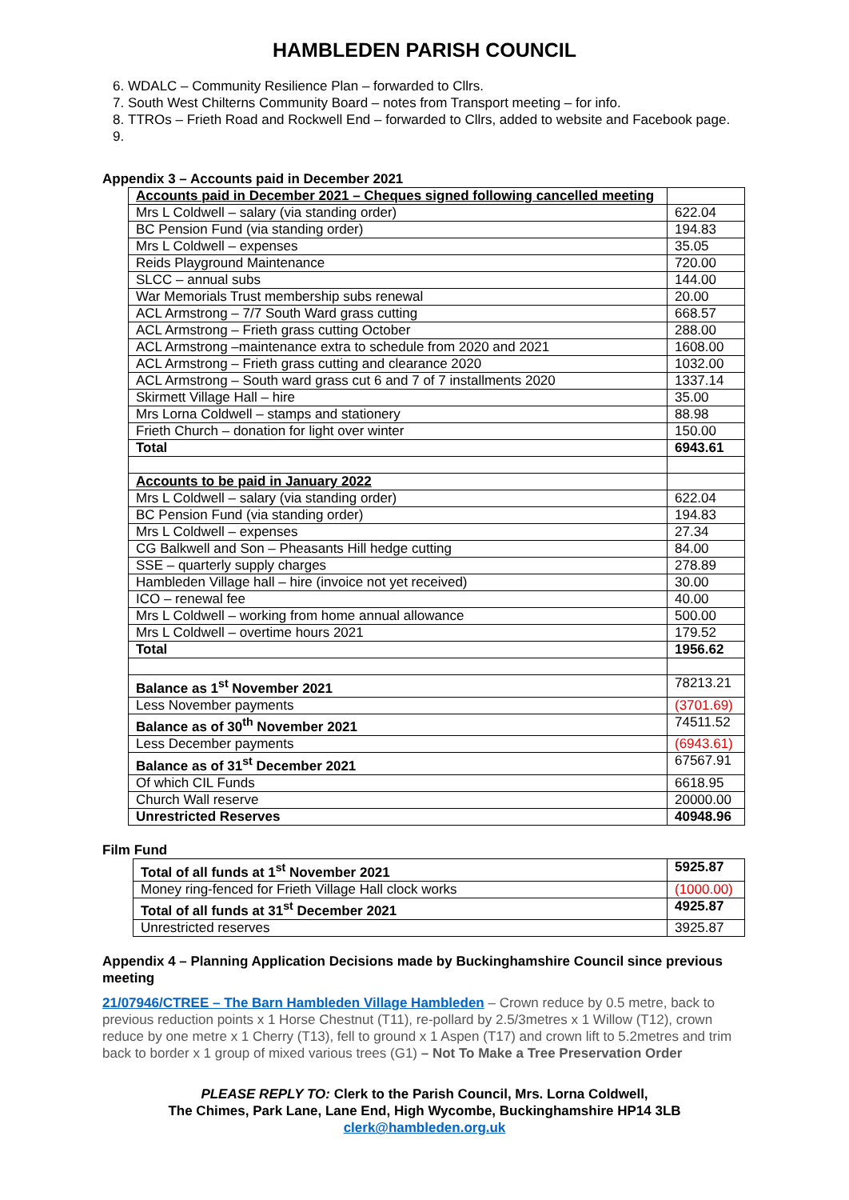HAMBLEDEN PARISH COUNCIL
6. WDALC – Community Resilience Plan – forwarded to Cllrs.
7. South West Chilterns Community Board – notes from Transport meeting – for info.
8. TTROs – Frieth Road and Rockwell End – forwarded to Cllrs, added to website and Facebook page.
Appendix 3 – Accounts paid in December 2021
| Accounts paid in December 2021 – Cheques signed following cancelled meeting | |
| Mrs L Coldwell – salary (via standing order) | 622.04 |
| BC Pension Fund (via standing order) | 194.83 |
| Mrs L Coldwell – expenses | 35.05 |
| Reids Playground Maintenance | 720.00 |
| SLCC – annual subs | 144.00 |
| War Memorials Trust membership subs renewal | 20.00 |
| ACL Armstrong – 7/7 South Ward grass cutting | 668.57 |
| ACL Armstrong – Frieth grass cutting October | 288.00 |
| ACL Armstrong –maintenance extra to schedule from 2020 and 2021 | 1608.00 |
| ACL Armstrong – Frieth grass cutting and clearance 2020 | 1032.00 |
| ACL Armstrong – South ward grass cut 6 and 7 of 7 installments 2020 | 1337.14 |
| Skirmett Village Hall – hire | 35.00 |
| Mrs Lorna Coldwell – stamps and stationery | 88.98 |
| Frieth Church – donation for light over winter | 150.00 |
| Total | 6943.61 |
| Accounts to be paid in January 2022 | |
| Mrs L Coldwell – salary (via standing order) | 622.04 |
| BC Pension Fund (via standing order) | 194.83 |
| Mrs L Coldwell – expenses | 27.34 |
| CG Balkwell and Son – Pheasants Hill hedge cutting | 84.00 |
| SSE – quarterly supply charges | 278.89 |
| Hambleden Village hall – hire (invoice not yet received) | 30.00 |
| ICO – renewal fee | 40.00 |
| Mrs L Coldwell – working from home annual allowance | 500.00 |
| Mrs L Coldwell – overtime hours 2021 | 179.52 |
| Total | 1956.62 |
| Balance as 1<sup>st</sup> November 2021 | 78213.21 |
| Less November payments | (3701.69) |
| Balance as of 30<sup>th</sup> November 2021 | 74511.52 |
| Less December payments | (6943.61) |
| Balance as of 31<sup>st</sup> December 2021 | 67567.91 |
| Of which CIL Funds | 6618.95 |
| Church Wall reserve | 20000.00 |
| Unrestricted Reserves | 40948.96 |
Film Fund
| Total of all funds at 1<sup>st</sup> November 2021 | 5925.87 |
| Money ring-fenced for Frieth Village Hall clock works | (1000.00) |
| Total of all funds at 31<sup>st</sup> December 2021 | 4925.87 |
| Unrestricted reserves | 3925.87 |
Appendix 4 – Planning Application Decisions made by Buckinghamshire Council since previous meeting
21/07946/CTREE – The Barn Hambleden Village Hambleden – Crown reduce by 0.5 metre, back to previous reduction points x 1 Horse Chestnut (T11), re-pollard by 2.5/3metres x 1 Willow (T12), crown reduce by one metre x 1 Cherry (T13), fell to ground x 1 Aspen (T17) and crown lift to 5.2metres and trim back to border x 1 group of mixed various trees (G1) – Not To Make a Tree Preservation Order
PLEASE REPLY TO: Clerk to the Parish Council, Mrs. Lorna Coldwell,
The Chimes, Park Lane, Lane End, High Wycombe, Buckinghamshire HP14 3LB
clerk@hambleden.org.uk